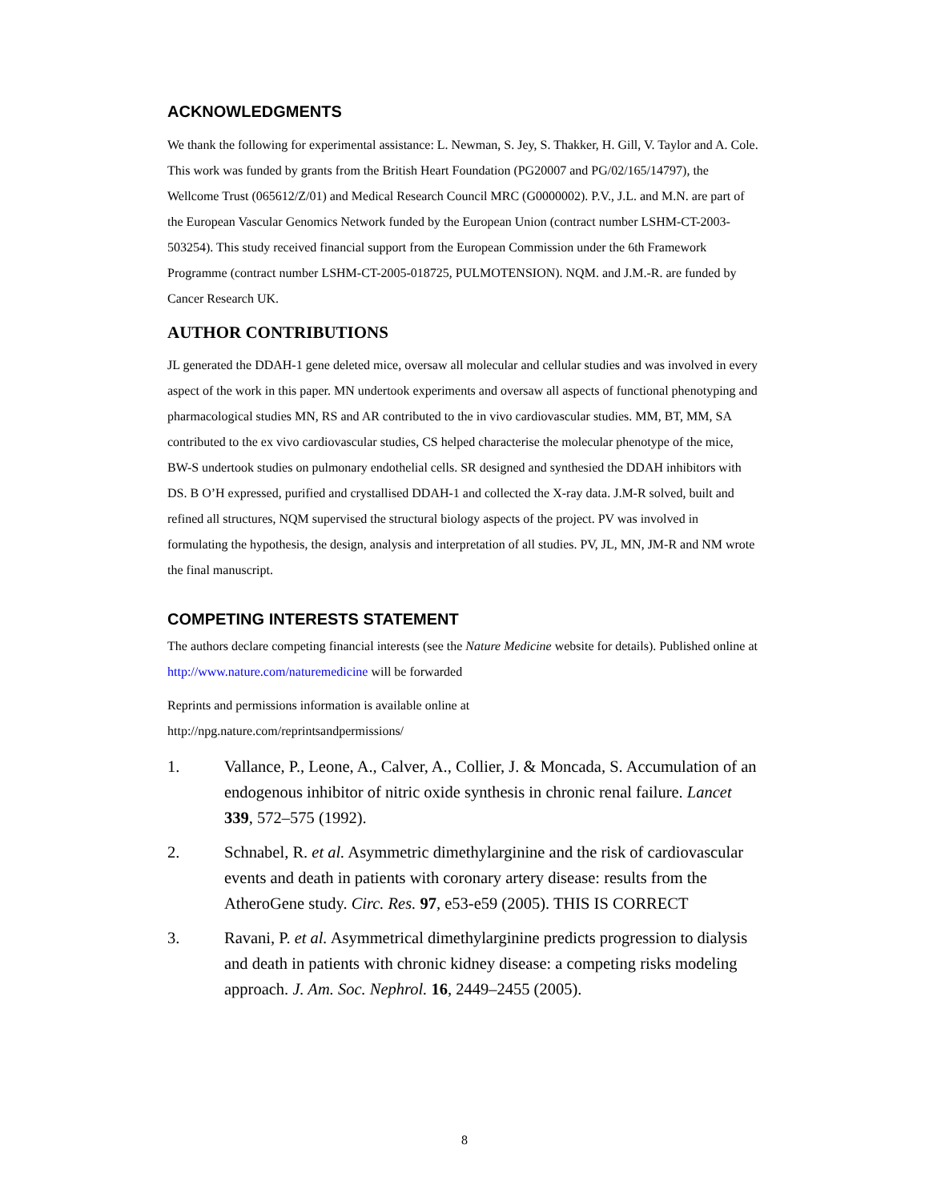ACKNOWLEDGMENTS
We thank the following for experimental assistance: L. Newman, S. Jey, S. Thakker, H. Gill, V. Taylor and A. Cole. This work was funded by grants from the British Heart Foundation (PG20007 and PG/02/165/14797), the Wellcome Trust (065612/Z/01) and Medical Research Council MRC (G0000002). P.V., J.L. and M.N. are part of the European Vascular Genomics Network funded by the European Union (contract number LSHM-CT-2003-503254). This study received financial support from the European Commission under the 6th Framework Programme (contract number LSHM-CT-2005-018725, PULMOTENSION). NQM. and J.M.-R. are funded by Cancer Research UK.
AUTHOR CONTRIBUTIONS
JL generated the DDAH-1 gene deleted mice, oversaw all molecular and cellular studies and was involved in every aspect of the work in this paper. MN undertook experiments and oversaw all aspects of functional phenotyping and pharmacological studies MN, RS and AR contributed to the in vivo cardiovascular studies. MM, BT, MM, SA contributed to the ex vivo cardiovascular studies, CS helped characterise the molecular phenotype of the mice, BW-S undertook studies on pulmonary endothelial cells. SR designed and synthesied the DDAH inhibitors with DS. B O’H expressed, purified and crystallised DDAH-1 and collected the X-ray data. J.M-R solved, built and refined all structures, NQM supervised the structural biology aspects of the project. PV was involved in formulating the hypothesis, the design, analysis and interpretation of all studies. PV, JL, MN, JM-R and NM wrote the final manuscript.
COMPETING INTERESTS STATEMENT
The authors declare competing financial interests (see the Nature Medicine website for details). Published online at http://www.nature.com/naturemedicine will be forwarded
Reprints and permissions information is available online at
http://npg.nature.com/reprintsandpermissions/
1. Vallance, P., Leone, A., Calver, A., Collier, J. & Moncada, S. Accumulation of an endogenous inhibitor of nitric oxide synthesis in chronic renal failure. Lancet 339, 572–575 (1992).
2. Schnabel, R. et al. Asymmetric dimethylarginine and the risk of cardiovascular events and death in patients with coronary artery disease: results from the AtheroGene study. Circ. Res. 97, e53-e59 (2005). THIS IS CORRECT
3. Ravani, P. et al. Asymmetrical dimethylarginine predicts progression to dialysis and death in patients with chronic kidney disease: a competing risks modeling approach. J. Am. Soc. Nephrol. 16, 2449–2455 (2005).
8